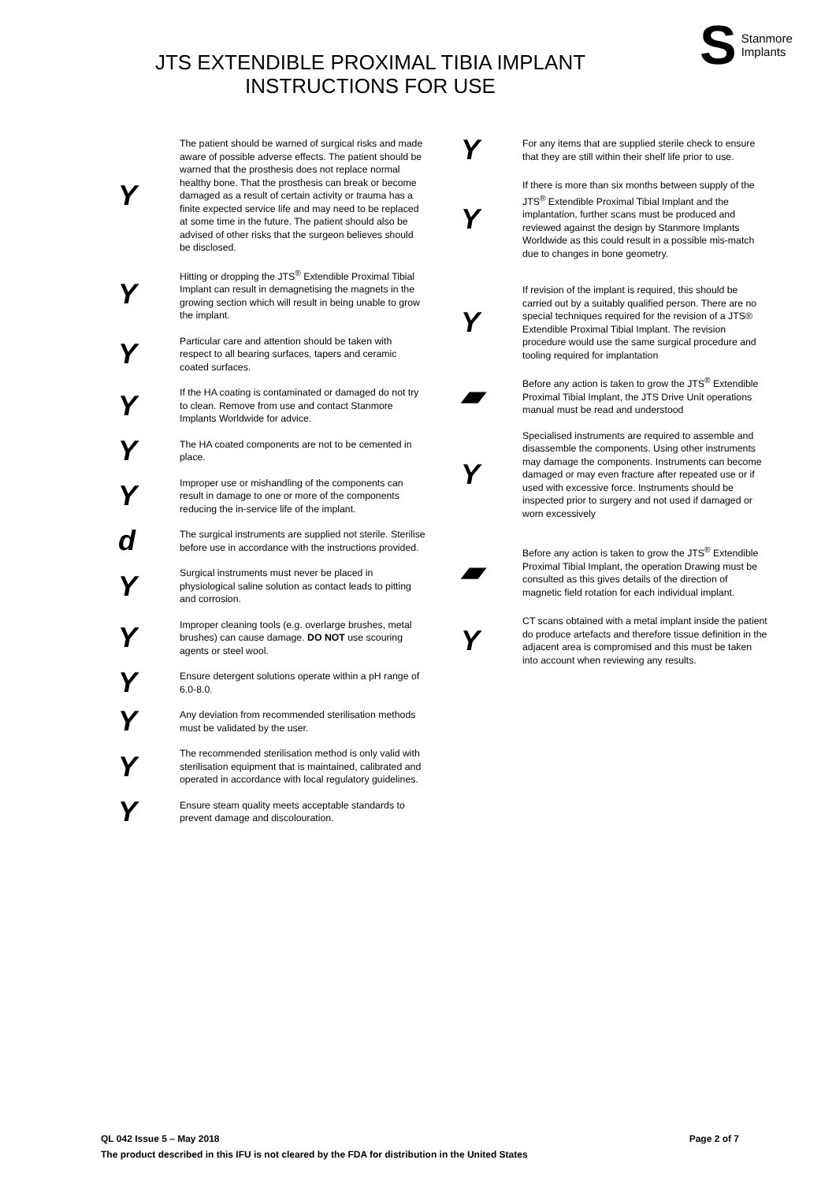S Stanmore
Implants
JTS EXTENDIBLE PROXIMAL TIBIA IMPLANT
INSTRUCTIONS FOR USE
Y
The patient should be warned of surgical risks and made aware of possible adverse effects. The patient should be warned that the prosthesis does not replace normal healthy bone. That the prosthesis can break or become damaged as a result of certain activity or trauma has a finite expected service life and may need to be replaced at some time in the future. The patient should also be advised of other risks that the surgeon believes should be disclosed.
Y
Hitting or dropping the JTS<sup>®</sup> Extendible Proximal Tibial Implant can result in demagnetising the magnets in the growing section which will result in being unable to grow the implant.
Y
Particular care and attention should be taken with respect to all bearing surfaces, tapers and ceramic coated surfaces.
Y
If the HA coating is contaminated or damaged do not try to clean. Remove from use and contact Stanmore Implants Worldwide for advice.
Y
The HA coated components are not to be cemented in place.
Y
Improper use or mishandling of the components can result in damage to one or more of the components reducing the in-service life of the implant.
d
The surgical instruments are supplied not sterile. Sterilise before use in accordance with the instructions provided.
Y
Surgical instruments must never be placed in physiological saline solution as contact leads to pitting and corrosion.
Y
Improper cleaning tools (e.g. overlarge brushes, metal brushes) can cause damage. DO NOT use scouring agents or steel wool.
Y
Ensure detergent solutions operate within a pH range of 6.0-8.0.
Y
Any deviation from recommended sterilisation methods must be validated by the user.
Y
The recommended sterilisation method is only valid with sterilisation equipment that is maintained, calibrated and operated in accordance with local regulatory guidelines.
Y
Ensure steam quality meets acceptable standards to prevent damage and discolouration.
Y
For any items that are supplied sterile check to ensure that they are still within their shelf life prior to use.
Y
If there is more than six months between supply of the JTS<sup>®</sup> Extendible Proximal Tibial Implant and the implantation, further scans must be produced and reviewed against the design by Stanmore Implants Worldwide as this could result in a possible mis-match due to changes in bone geometry.
Y
If revision of the implant is required, this should be carried out by a suitably qualified person. There are no special techniques required for the revision of a JTS® Extendible Proximal Tibial Implant. The revision procedure would use the same surgical procedure and tooling required for implantation
▰
Before any action is taken to grow the JTS<sup>®</sup> Extendible Proximal Tibial Implant, the JTS Drive Unit operations manual must be read and understood
Y
Specialised instruments are required to assemble and disassemble the components. Using other instruments may damage the components. Instruments can become damaged or may even fracture after repeated use or if used with excessive force. Instruments should be inspected prior to surgery and not used if damaged or worn excessively
▰
Before any action is taken to grow the JTS<sup>®</sup> Extendible Proximal Tibial Implant, the operation Drawing must be consulted as this gives details of the direction of magnetic field rotation for each individual implant.
Y
CT scans obtained with a metal implant inside the patient do produce artefacts and therefore tissue definition in the adjacent area is compromised and this must be taken into account when reviewing any results.
Page 2 of 7 QL 042 Issue 5 – May 2018
The product described in this IFU is not cleared by the FDA for distribution in the United States